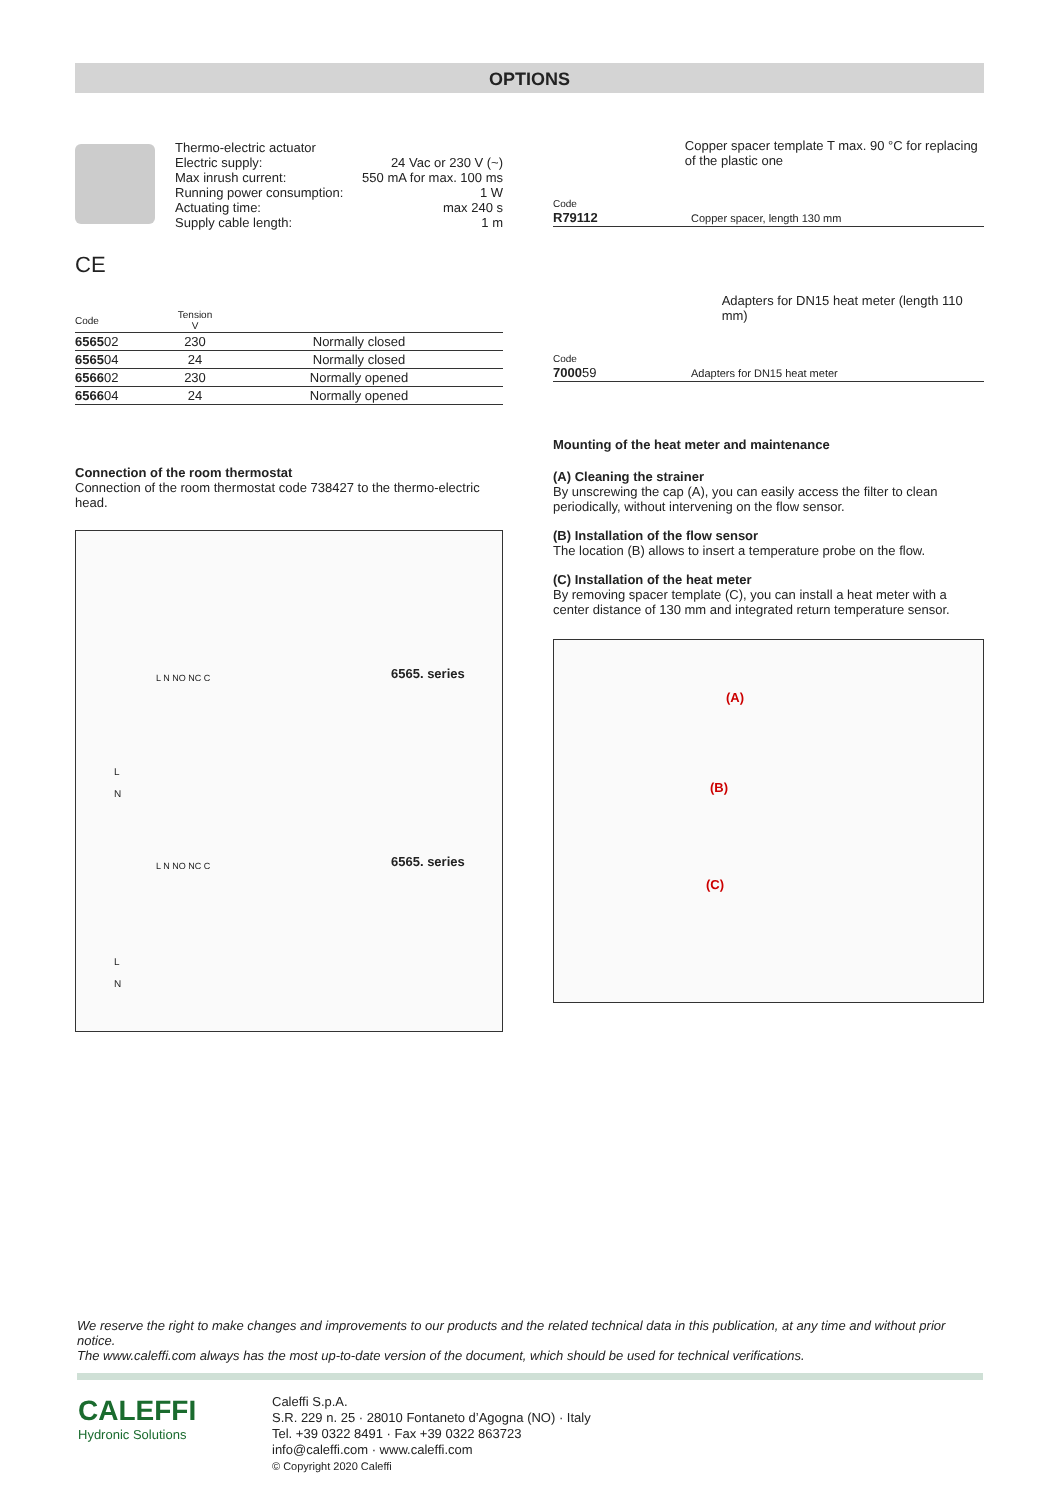OPTIONS
| Thermo-electric actuator | |
| Electric supply: | 24 Vac or 230 V (~) |
| Max inrush current: | 550 mA for max. 100 ms |
| Running power consumption: | 1 W |
| Actuating time: | max 240 s |
| Supply cable length: | 1 m |
CE
| Code | Tension V | |
| 6565 02 | 230 | Normally closed |
| 6565 04 | 24 | Normally closed |
| 6566 02 | 230 | Normally opened |
| 6566 04 | 24 | Normally opened |
Connection of the room thermostat
Connection of the room thermostat code 738427 to the thermo-electric head.
6565. series
L N NO NC C
6565. series
L N NO NC C
L
N
L
N
Copper spacer template T max. 90 °C for replacing of the plastic one
Code
| R79112 | Copper spacer, length 130 mm |
Adapters for DN15 heat meter (length 110 mm)
Code
| 7000 59 | Adapters for DN15 heat meter |
Mounting of the heat meter and maintenance
(A) Cleaning the strainer
By unscrewing the cap (A), you can easily access the filter to clean periodically, without intervening on the flow sensor.
(B) Installation of the flow sensor
The location (B) allows to insert a temperature probe on the flow.
(C) Installation of the heat meter
By removing spacer template (C), you can install a heat meter with a center distance of 130 mm and integrated return temperature sensor.
(A)
(B)
(C)
We reserve the right to make changes and improvements to our products and the related technical data in this publication, at any time and without prior notice.
The www.caleffi.com always has the most up-to-date version of the document, which should be used for technical verifications.
CALEFFI
Hydronic Solutions
Caleffi S.p.A.
S.R. 229 n. 25 · 28010 Fontaneto d’Agogna (NO) · Italy
Tel. +39 0322 8491 · Fax +39 0322 863723
info@caleffi.com · www.caleffi.com
© Copyright 2020 Caleffi